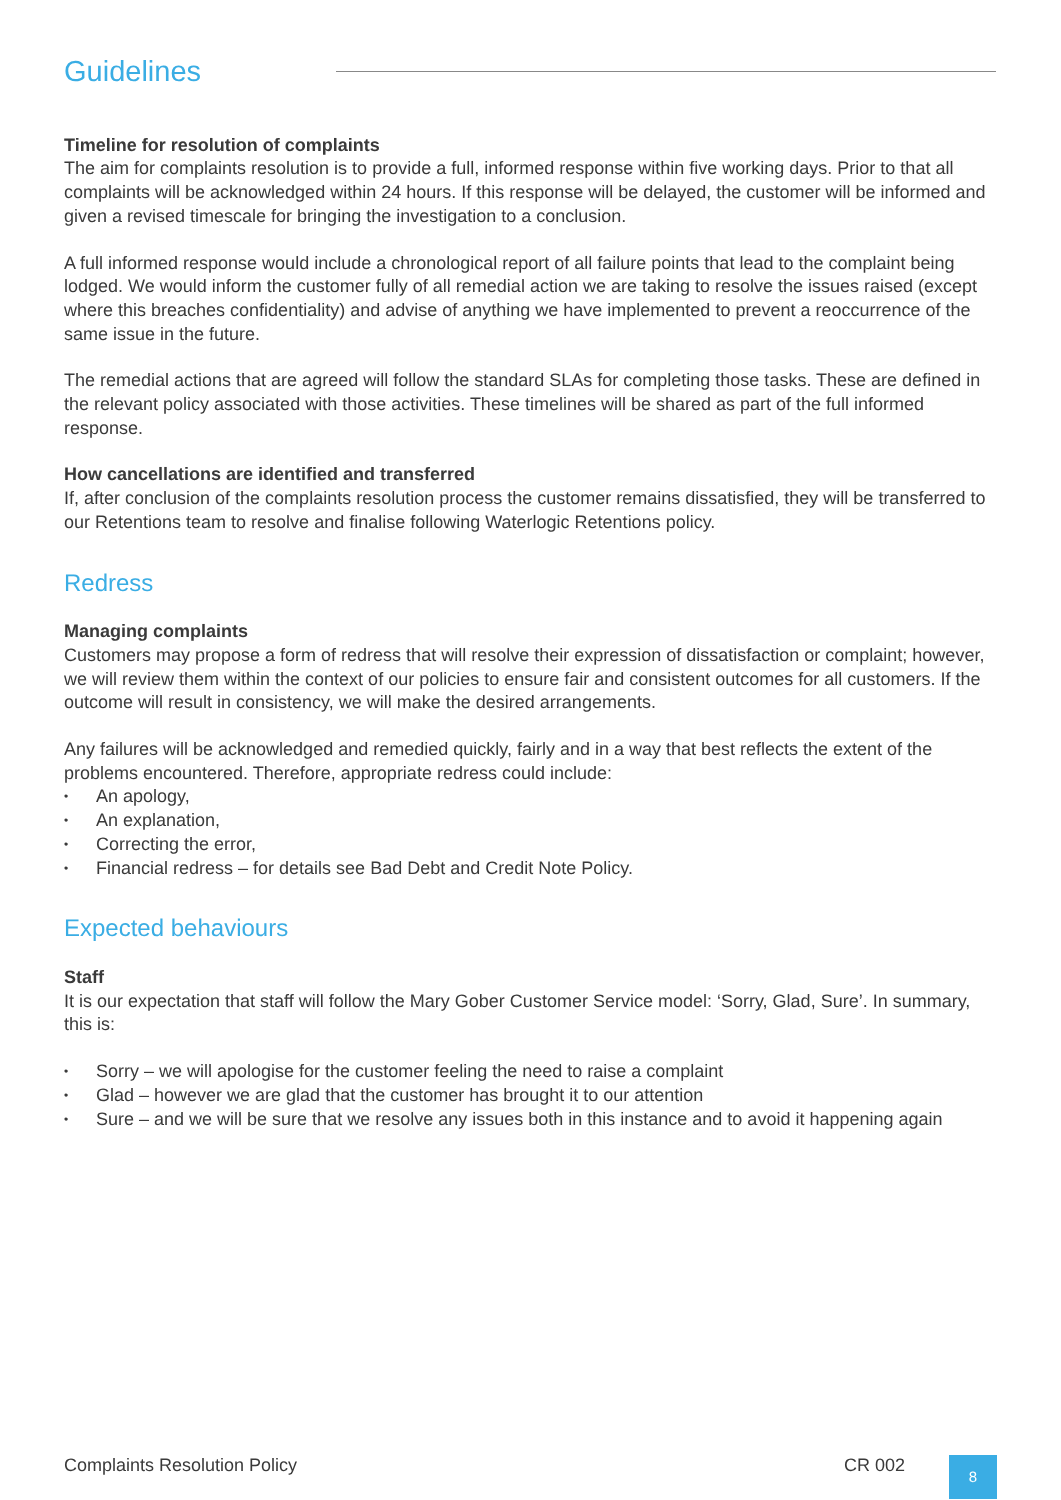Guidelines
Timeline for resolution of complaints
The aim for complaints resolution is to provide a full, informed response within five working days. Prior to that all complaints will be acknowledged within 24 hours. If this response will be delayed, the customer will be informed and given a revised timescale for bringing the investigation to a conclusion.
A full informed response would include a chronological report of all failure points that lead to the complaint being lodged. We would inform the customer fully of all remedial action we are taking to resolve the issues raised (except where this breaches confidentiality) and advise of anything we have implemented to prevent a reoccurrence of the same issue in the future.
The remedial actions that are agreed will follow the standard SLAs for completing those tasks. These are defined in the relevant policy associated with those activities. These timelines will be shared as part of the full informed response.
How cancellations are identified and transferred
If, after conclusion of the complaints resolution process the customer remains dissatisfied, they will be transferred to our Retentions team to resolve and finalise following Waterlogic Retentions policy.
Redress
Managing complaints
Customers may propose a form of redress that will resolve their expression of dissatisfaction or complaint; however, we will review them within the context of our policies to ensure fair and consistent outcomes for all customers. If the outcome will result in consistency, we will make the desired arrangements.
Any failures will be acknowledged and remedied quickly, fairly and in a way that best reflects the extent of the problems encountered. Therefore, appropriate redress could include:
• An apology,
• An explanation,
• Correcting the error,
• Financial redress – for details see Bad Debt and Credit Note Policy.
Expected behaviours
Staff
It is our expectation that staff will follow the Mary Gober Customer Service model: ‘Sorry, Glad, Sure’. In summary, this is:
• Sorry – we will apologise for the customer feeling the need to raise a complaint
• Glad – however we are glad that the customer has brought it to our attention
• Sure – and we will be sure that we resolve any issues both in this instance and to avoid it happening again
Complaints Resolution Policy CR 002
8